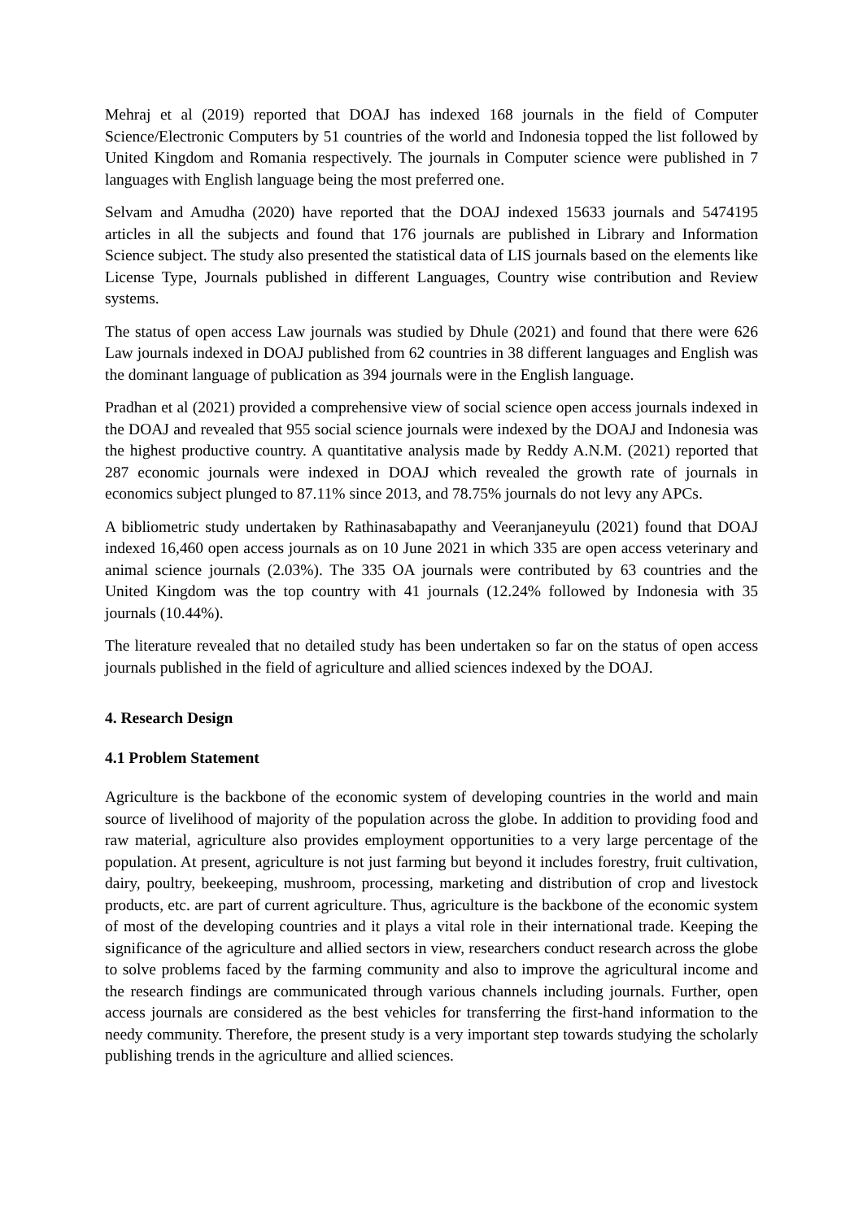Mehraj et al (2019) reported that DOAJ has indexed 168 journals in the field of Computer Science/Electronic Computers by 51 countries of the world and Indonesia topped the list followed by United Kingdom and Romania respectively. The journals in Computer science were published in 7 languages with English language being the most preferred one.
Selvam and Amudha (2020) have reported that the DOAJ indexed 15633 journals and 5474195 articles in all the subjects and found that 176 journals are published in Library and Information Science subject. The study also presented the statistical data of LIS journals based on the elements like License Type, Journals published in different Languages, Country wise contribution and Review systems.
The status of open access Law journals was studied by Dhule (2021) and found that there were 626 Law journals indexed in DOAJ published from 62 countries in 38 different languages and English was the dominant language of publication as 394 journals were in the English language.
Pradhan et al (2021) provided a comprehensive view of social science open access journals indexed in the DOAJ and revealed that 955 social science journals were indexed by the DOAJ and Indonesia was the highest productive country. A quantitative analysis made by Reddy A.N.M. (2021) reported that 287 economic journals were indexed in DOAJ which revealed the growth rate of journals in economics subject plunged to 87.11% since 2013, and 78.75% journals do not levy any APCs.
A bibliometric study undertaken by Rathinasabapathy and Veeranjaneyulu (2021) found that DOAJ indexed 16,460 open access journals as on 10 June 2021 in which 335 are open access veterinary and animal science journals (2.03%). The 335 OA journals were contributed by 63 countries and the United Kingdom was the top country with 41 journals (12.24% followed by Indonesia with 35 journals (10.44%).
The literature revealed that no detailed study has been undertaken so far on the status of open access journals published in the field of agriculture and allied sciences indexed by the DOAJ.
4. Research Design
4.1 Problem Statement
Agriculture is the backbone of the economic system of developing countries in the world and main source of livelihood of majority of the population across the globe. In addition to providing food and raw material, agriculture also provides employment opportunities to a very large percentage of the population. At present, agriculture is not just farming but beyond it includes forestry, fruit cultivation, dairy, poultry, beekeeping, mushroom, processing, marketing and distribution of crop and livestock products, etc. are part of current agriculture. Thus, agriculture is the backbone of the economic system of most of the developing countries and it plays a vital role in their international trade. Keeping the significance of the agriculture and allied sectors in view, researchers conduct research across the globe to solve problems faced by the farming community and also to improve the agricultural income and the research findings are communicated through various channels including journals. Further, open access journals are considered as the best vehicles for transferring the first-hand information to the needy community. Therefore, the present study is a very important step towards studying the scholarly publishing trends in the agriculture and allied sciences.